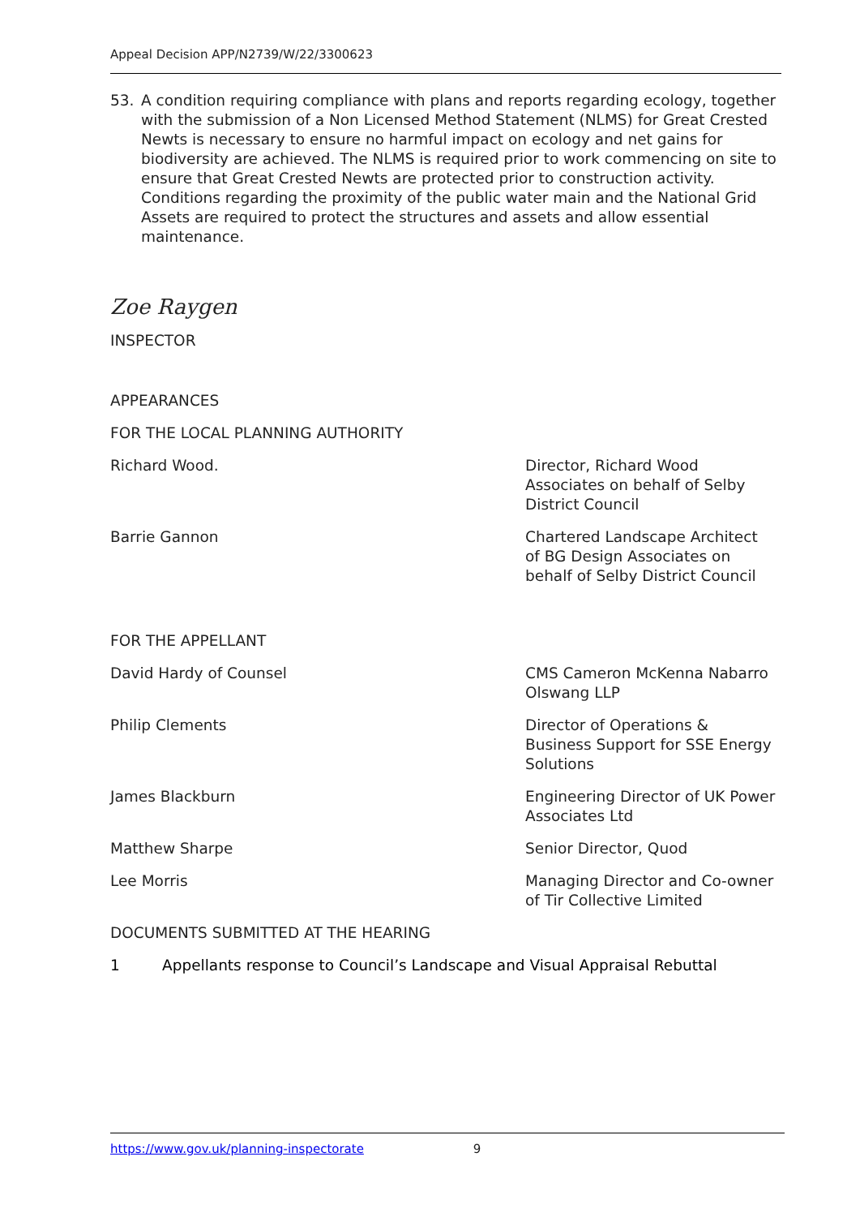Appeal Decision APP/N2739/W/22/3300623
53. A condition requiring compliance with plans and reports regarding ecology, together with the submission of a Non Licensed Method Statement (NLMS) for Great Crested Newts is necessary to ensure no harmful impact on ecology and net gains for biodiversity are achieved. The NLMS is required prior to work commencing on site to ensure that Great Crested Newts are protected prior to construction activity. Conditions regarding the proximity of the public water main and the National Grid Assets are required to protect the structures and assets and allow essential maintenance.
Zoe Raygen
INSPECTOR
APPEARANCES
FOR THE LOCAL PLANNING AUTHORITY
Richard Wood. Director, Richard Wood Associates on behalf of Selby District Council
Barrie Gannon Chartered Landscape Architect of BG Design Associates on behalf of Selby District Council
FOR THE APPELLANT
David Hardy of Counsel CMS Cameron McKenna Nabarro Olswang LLP
Philip Clements Director of Operations & Business Support for SSE Energy Solutions
James Blackburn Engineering Director of UK Power Associates Ltd
Matthew Sharpe Senior Director, Quod
Lee Morris Managing Director and Co-owner of Tir Collective Limited
DOCUMENTS SUBMITTED AT THE HEARING
1 Appellants response to Council’s Landscape and Visual Appraisal Rebuttal
https://www.gov.uk/planning-inspectorate 9